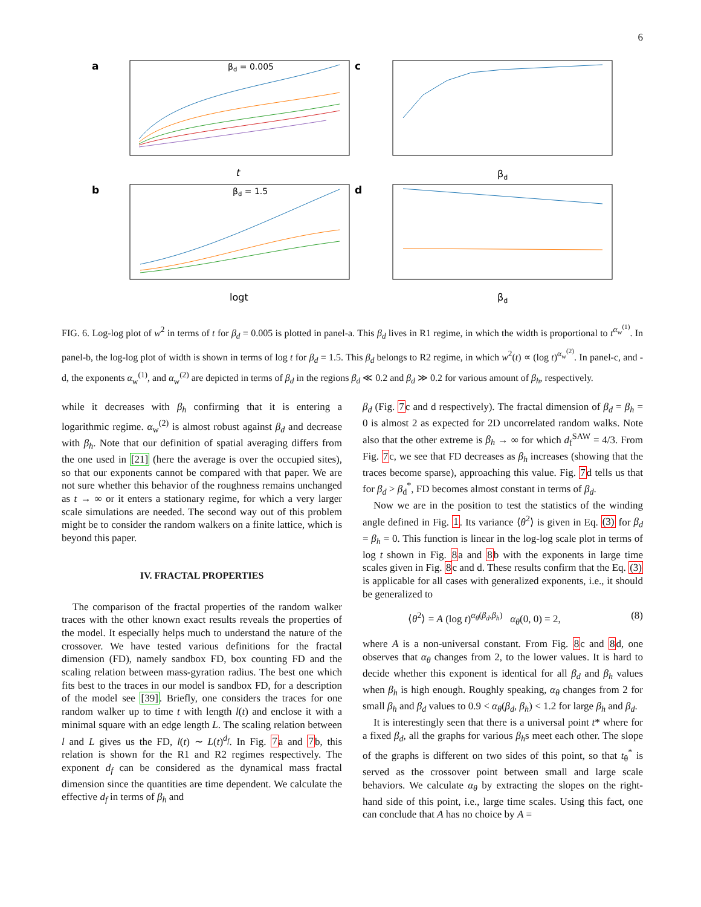6
a
βd = 0.005
t
c
βd
b
βd = 1.5
logt
d
βd
FIG. 6. Log-log plot of w<sup>2</sup> in terms of t for β<sub>d</sub> = 0.005 is plotted in panel-a. This β<sub>d</sub> lives in R1 regime, in which the width is proportional to t<sup>α<sub>w</sub><sup>(1)</sup></sup>. In panel-b, the log-log plot of width is shown in terms of log t for β<sub>d</sub> = 1.5. This β<sub>d</sub> belongs to R2 regime, in which w<sup>2</sup>(t) ∝ (log t)<sup>α<sub>w</sub><sup>(2)</sup></sup>. In panel-c, and -d, the exponents α<sub>w</sub><sup>(1)</sup>, and α<sub>w</sub><sup>(2)</sup> are depicted in terms of β<sub>d</sub> in the regions β<sub>d</sub> ≪ 0.2 and β<sub>d</sub> ≫ 0.2 for various amount of β<sub>h</sub>, respectively.
while it decreases with β<sub>h</sub> confirming that it is entering a logarithmic regime. α<sub>w</sub><sup>(2)</sup> is almost robust against β<sub>d</sub> and decrease with β<sub>h</sub>. Note that our definition of spatial averaging differs from the one used in [21] (here the average is over the occupied sites), so that our exponents cannot be compared with that paper. We are not sure whether this behavior of the roughness remains unchanged as t → ∞ or it enters a stationary regime, for which a very larger scale simulations are needed. The second way out of this problem might be to consider the random walkers on a finite lattice, which is beyond this paper.
IV. FRACTAL PROPERTIES
The comparison of the fractal properties of the random walker traces with the other known exact results reveals the properties of the model. It especially helps much to understand the nature of the crossover. We have tested various definitions for the fractal dimension (FD), namely sandbox FD, box counting FD and the scaling relation between mass-gyration radius. The best one which fits best to the traces in our model is sandbox FD, for a description of the model see [39]. Briefly, one considers the traces for one random walker up to time t with length l(t) and enclose it with a minimal square with an edge length L. The scaling relation between l and L gives us the FD, l(t) ∼ L(t)<sup>d<sub>f</sub></sup>. In Fig. 7a and 7b, this relation is shown for the R1 and R2 regimes respectively. The exponent d<sub>f</sub> can be considered as the dynamical mass fractal dimension since the quantities are time dependent. We calculate the effective d<sub>f</sub> in terms of β<sub>h</sub> and
β<sub>d</sub> (Fig. 7c and d respectively). The fractal dimension of β<sub>d</sub> = β<sub>h</sub> = 0 is almost 2 as expected for 2D uncorrelated random walks. Note also that the other extreme is β<sub>h</sub> → ∞ for which d<sub>f</sub><sup>SAW</sup> = 4/3. From Fig. 7c, we see that FD decreases as β<sub>h</sub> increases (showing that the traces become sparse), approaching this value. Fig. 7d tells us that for β<sub>d</sub> > β<sub>d</sub><sup>*</sup>, FD becomes almost constant in terms of β<sub>d</sub>.
Now we are in the position to test the statistics of the winding angle defined in Fig. 1. Its variance ⟨θ<sup>2</sup>⟩ is given in Eq. (3) for β<sub>d</sub> = β<sub>h</sub> = 0. This function is linear in the log-log scale plot in terms of log t shown in Fig. 8a and 8b with the exponents in large time scales given in Fig. 8c and d. These results confirm that the Eq. (3) is applicable for all cases with generalized exponents, i.e., it should be generalized to
⟨θ<sup>2</sup>⟩ = A (log t)<sup>α<sub>θ</sub>(β<sub>d</sub>,β<sub>h</sub>)</sup> α<sub>θ</sub>(0, 0) = 2, (8)
where A is a non-universal constant. From Fig. 8c and 8d, one observes that α<sub>θ</sub> changes from 2, to the lower values. It is hard to decide whether this exponent is identical for all β<sub>d</sub> and β<sub>h</sub> values when β<sub>h</sub> is high enough. Roughly speaking, α<sub>θ</sub> changes from 2 for small β<sub>h</sub> and β<sub>d</sub> values to 0.9 < α<sub>θ</sub>(β<sub>d</sub>, β<sub>h</sub>) < 1.2 for large β<sub>h</sub> and β<sub>d</sub>.
It is interestingly seen that there is a universal point t* where for a fixed β<sub>d</sub>, all the graphs for various β<sub>h</sub>s meet each other. The slope of the graphs is different on two sides of this point, so that t<sub>θ</sub><sup>*</sup> is served as the crossover point between small and large scale behaviors. We calculate α<sub>θ</sub> by extracting the slopes on the right-hand side of this point, i.e., large time scales. Using this fact, one can conclude that A has no choice by A =